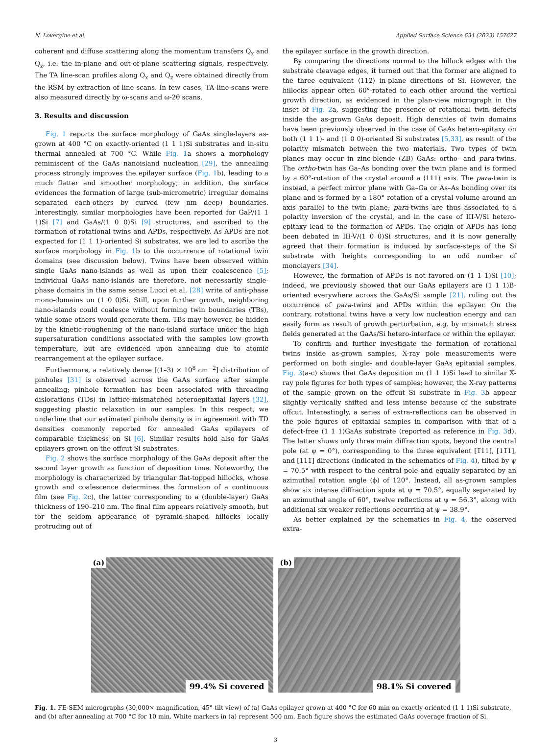N. Lovergine et al. Applied Surface Science 634 (2023) 157627
coherent and diffuse scattering along the momentum transfers Q<sub>x</sub> and Q<sub>z</sub>, i.e. the in-plane and out-of-plane scattering signals, respectively. The TA line-scan profiles along Q<sub>x</sub> and Q<sub>z</sub> were obtained directly from the RSM by extraction of line scans. In few cases, TA line-scans were also measured directly by ω-scans and ω-2θ scans.
3. Results and discussion
Fig. 1 reports the surface morphology of GaAs single-layers as-grown at 400 °C on exactly-oriented (1 1 1)Si substrates and in-situ thermal annealed at 700 °C. While Fig. 1a shows a morphology reminiscent of the GaAs nanoisland nucleation [29], the annealing process strongly improves the epilayer surface (Fig. 1b), leading to a much flatter and smoother morphology; in addition, the surface evidences the formation of large (sub-micrometric) irregular domains separated each-others by curved (few nm deep) boundaries. Interestingly, similar morphologies have been reported for GaP/(1 1 1)Si [7] and GaAs/(1 0 0)Si [9] structures, and ascribed to the formation of rotational twins and APDs, respectively. As APDs are not expected for (1 1 1)-oriented Si substrates, we are led to ascribe the surface morphology in Fig. 1b to the occurrence of rotational twin domains (see discussion below). Twins have been observed within single GaAs nano-islands as well as upon their coalescence [5]; individual GaAs nano-islands are therefore, not necessarily single-phase domains in the same sense Lucci et al. [28] write of anti-phase mono-domains on (1 0 0)Si. Still, upon further growth, neighboring nano-islands could coalesce without forming twin boundaries (TBs), while some others would generate them. TBs may however, be hidden by the kinetic-roughening of the nano-island surface under the high supersaturation conditions associated with the samples low growth temperature, but are evidenced upon annealing due to atomic rearrangement at the epilayer surface.
Furthermore, a relatively dense [(1–3) × 10<sup>8</sup> cm<sup>−2</sup>] distribution of pinholes [31] is observed across the GaAs surface after sample annealing; pinhole formation has been associated with threading dislocations (TDs) in lattice-mismatched heteroepitaxial layers [32], suggesting plastic relaxation in our samples. In this respect, we underline that our estimated pinhole density is in agreement with TD densities commonly reported for annealed GaAs epilayers of comparable thickness on Si [6]. Similar results hold also for GaAs epilayers grown on the offcut Si substrates.
Fig. 2 shows the surface morphology of the GaAs deposit after the second layer growth as function of deposition time. Noteworthy, the morphology is characterized by triangular flat-topped hillocks, whose growth and coalescence determines the formation of a continuous film (see Fig. 2c), the latter corresponding to a (double-layer) GaAs thickness of 190–210 nm. The final film appears relatively smooth, but for the seldom appearance of pyramid-shaped hillocks locally protruding out of
the epilayer surface in the growth direction.
By comparing the directions normal to the hillock edges with the substrate cleavage edges, it turned out that the former are aligned to the three equivalent ⟨112⟩ in-plane directions of Si. However, the hillocks appear often 60°-rotated to each other around the vertical growth direction, as evidenced in the plan-view micrograph in the inset of Fig. 2a, suggesting the presence of rotational twin defects inside the as-grown GaAs deposit. High densities of twin domains have been previously observed in the case of GaAs hetero-epitaxy on both (1 1 1)- and (1 0 0)-oriented Si substrates [5,33], as result of the polarity mismatch between the two materials. Two types of twin planes may occur in zinc-blende (ZB) GaAs: ortho- and para-twins. The ortho-twin has Ga–As bonding over the twin plane and is formed by a 60°-rotation of the crystal around a ⟨111⟩ axis. The para-twin is instead, a perfect mirror plane with Ga–Ga or As–As bonding over its plane and is formed by a 180° rotation of a crystal volume around an axis parallel to the twin plane; para-twins are thus associated to a polarity inversion of the crystal, and in the case of III-V/Si hetero-epitaxy lead to the formation of APDs. The origin of APDs has long been debated in III-V/(1 0 0)Si structures, and it is now generally agreed that their formation is induced by surface-steps of the Si substrate with heights corresponding to an odd number of monolayers [34].
However, the formation of APDs is not favored on (1 1 1)Si [10]; indeed, we previously showed that our GaAs epilayers are (1 1 1)B-oriented everywhere across the GaAs/Si sample [21], ruling out the occurrence of para-twins and APDs within the epilayer. On the contrary, rotational twins have a very low nucleation energy and can easily form as result of growth perturbation, e.g. by mismatch stress fields generated at the GaAs/Si hetero-interface or within the epilayer.
To confirm and further investigate the formation of rotational twins inside as-grown samples, X-ray pole measurements were performed on both single- and double-layer GaAs epitaxial samples. Fig. 3(a-c) shows that GaAs deposition on (1 1 1)Si lead to similar X-ray pole figures for both types of samples; however, the X-ray patterns of the sample grown on the offcut Si substrate in Fig. 3b appear slightly vertically shifted and less intense because of the substrate offcut. Interestingly, a series of extra-reflections can be observed in the pole figures of epitaxial samples in comparison with that of a defect-free (1 1 1)GaAs substrate (reported as reference in Fig. 3d). The latter shows only three main diffraction spots, beyond the central pole (at ψ = 0°), corresponding to the three equivalent [1̅11], [11̅1], and [111̅] directions (indicated in the schematics of Fig. 4), tilted by ψ = 70.5° with respect to the central pole and equally separated by an azimuthal rotation angle (ϕ) of 120°. Instead, all as-grown samples show six intense diffraction spots at ψ = 70.5°, equally separated by an azimuthal angle of 60°, twelve reflections at ψ = 56.3°, along with additional six weaker reflections occurring at ψ = 38.9°.
As better explained by the schematics in Fig. 4, the observed extra-
(a)
99.4% Si covered
(b)
98.1% Si covered
Fig. 1. FE-SEM micrographs (30,000× magnification, 45°-tilt view) of (a) GaAs epilayer grown at 400 °C for 60 min on exactly-oriented (1 1 1)Si substrate, and (b) after annealing at 700 °C for 10 min. White markers in (a) represent 500 nm. Each figure shows the estimated GaAs coverage fraction of Si.
3